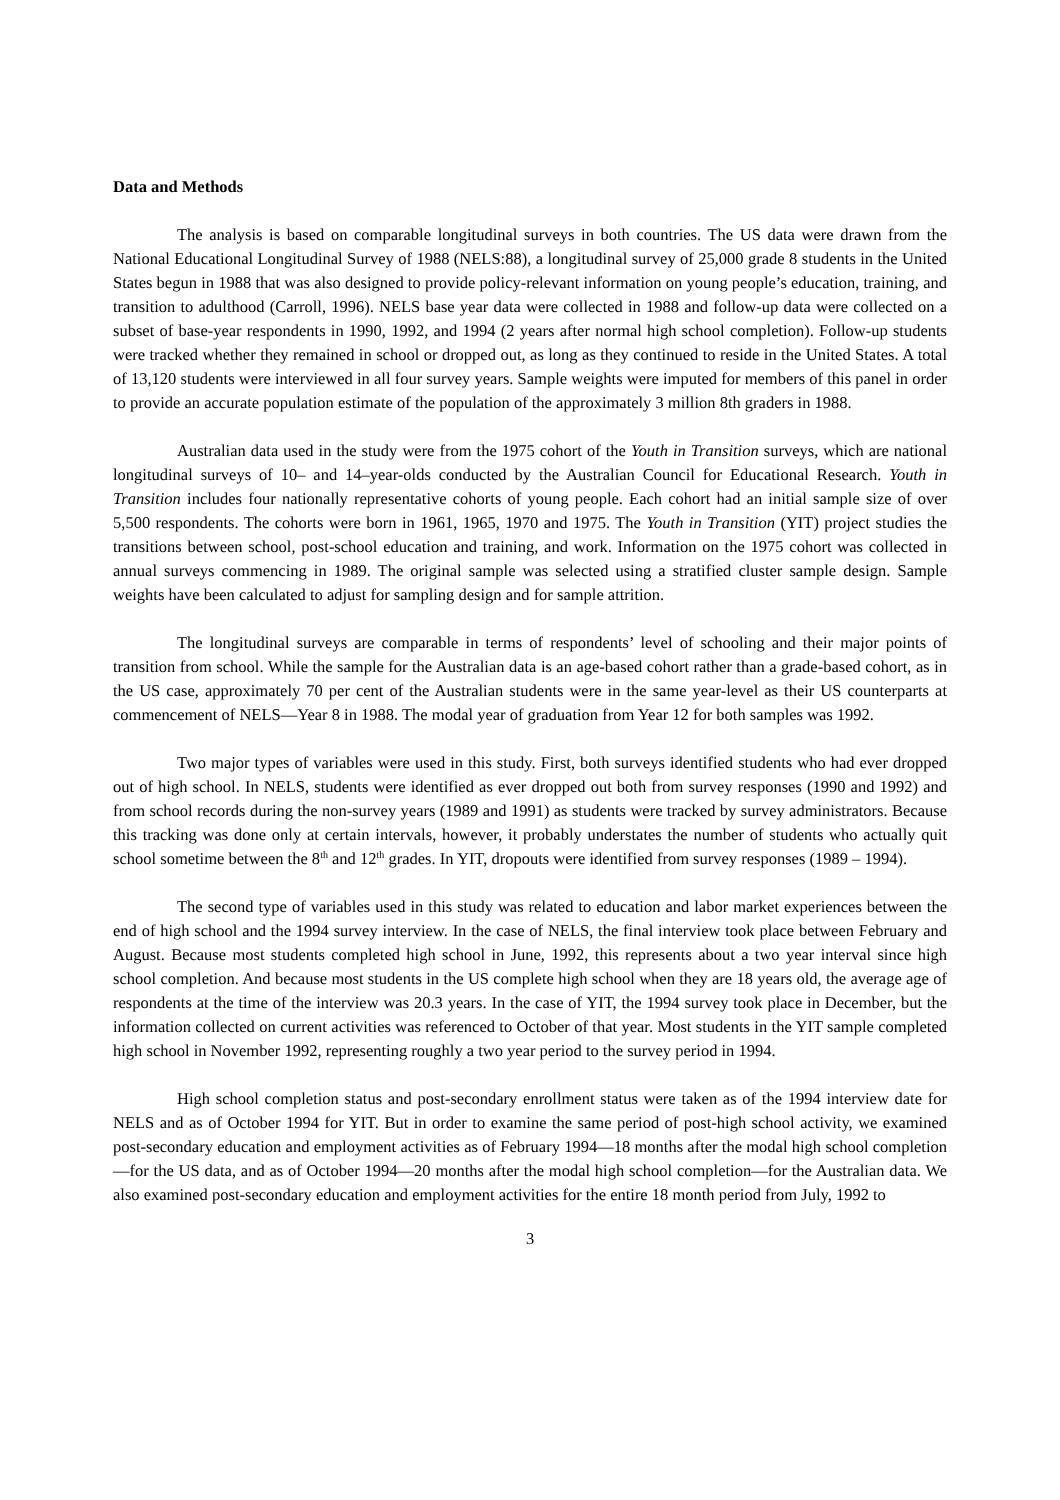Data and Methods
The analysis is based on comparable longitudinal surveys in both countries. The US data were drawn from the National Educational Longitudinal Survey of 1988 (NELS:88), a longitudinal survey of 25,000 grade 8 students in the United States begun in 1988 that was also designed to provide policy-relevant information on young people’s education, training, and transition to adulthood (Carroll, 1996). NELS base year data were collected in 1988 and follow-up data were collected on a subset of base-year respondents in 1990, 1992, and 1994 (2 years after normal high school completion). Follow-up students were tracked whether they remained in school or dropped out, as long as they continued to reside in the United States. A total of 13,120 students were interviewed in all four survey years. Sample weights were imputed for members of this panel in order to provide an accurate population estimate of the population of the approximately 3 million 8th graders in 1988.
Australian data used in the study were from the 1975 cohort of the Youth in Transition surveys, which are national longitudinal surveys of 10– and 14–year-olds conducted by the Australian Council for Educational Research. Youth in Transition includes four nationally representative cohorts of young people. Each cohort had an initial sample size of over 5,500 respondents. The cohorts were born in 1961, 1965, 1970 and 1975. The Youth in Transition (YIT) project studies the transitions between school, post-school education and training, and work. Information on the 1975 cohort was collected in annual surveys commencing in 1989. The original sample was selected using a stratified cluster sample design. Sample weights have been calculated to adjust for sampling design and for sample attrition.
The longitudinal surveys are comparable in terms of respondents’ level of schooling and their major points of transition from school. While the sample for the Australian data is an age-based cohort rather than a grade-based cohort, as in the US case, approximately 70 per cent of the Australian students were in the same year-level as their US counterparts at commencement of NELS—Year 8 in 1988. The modal year of graduation from Year 12 for both samples was 1992.
Two major types of variables were used in this study. First, both surveys identified students who had ever dropped out of high school. In NELS, students were identified as ever dropped out both from survey responses (1990 and 1992) and from school records during the non-survey years (1989 and 1991) as students were tracked by survey administrators. Because this tracking was done only at certain intervals, however, it probably understates the number of students who actually quit school sometime between the 8<sup>th</sup> and 12<sup>th</sup> grades. In YIT, dropouts were identified from survey responses (1989 – 1994).
The second type of variables used in this study was related to education and labor market experiences between the end of high school and the 1994 survey interview. In the case of NELS, the final interview took place between February and August. Because most students completed high school in June, 1992, this represents about a two year interval since high school completion. And because most students in the US complete high school when they are 18 years old, the average age of respondents at the time of the interview was 20.3 years. In the case of YIT, the 1994 survey took place in December, but the information collected on current activities was referenced to October of that year. Most students in the YIT sample completed high school in November 1992, representing roughly a two year period to the survey period in 1994.
High school completion status and post-secondary enrollment status were taken as of the 1994 interview date for NELS and as of October 1994 for YIT. But in order to examine the same period of post-high school activity, we examined post-secondary education and employment activities as of February 1994—18 months after the modal high school completion—for the US data, and as of October 1994—20 months after the modal high school completion—for the Australian data. We also examined post-secondary education and employment activities for the entire 18 month period from July, 1992 to
3